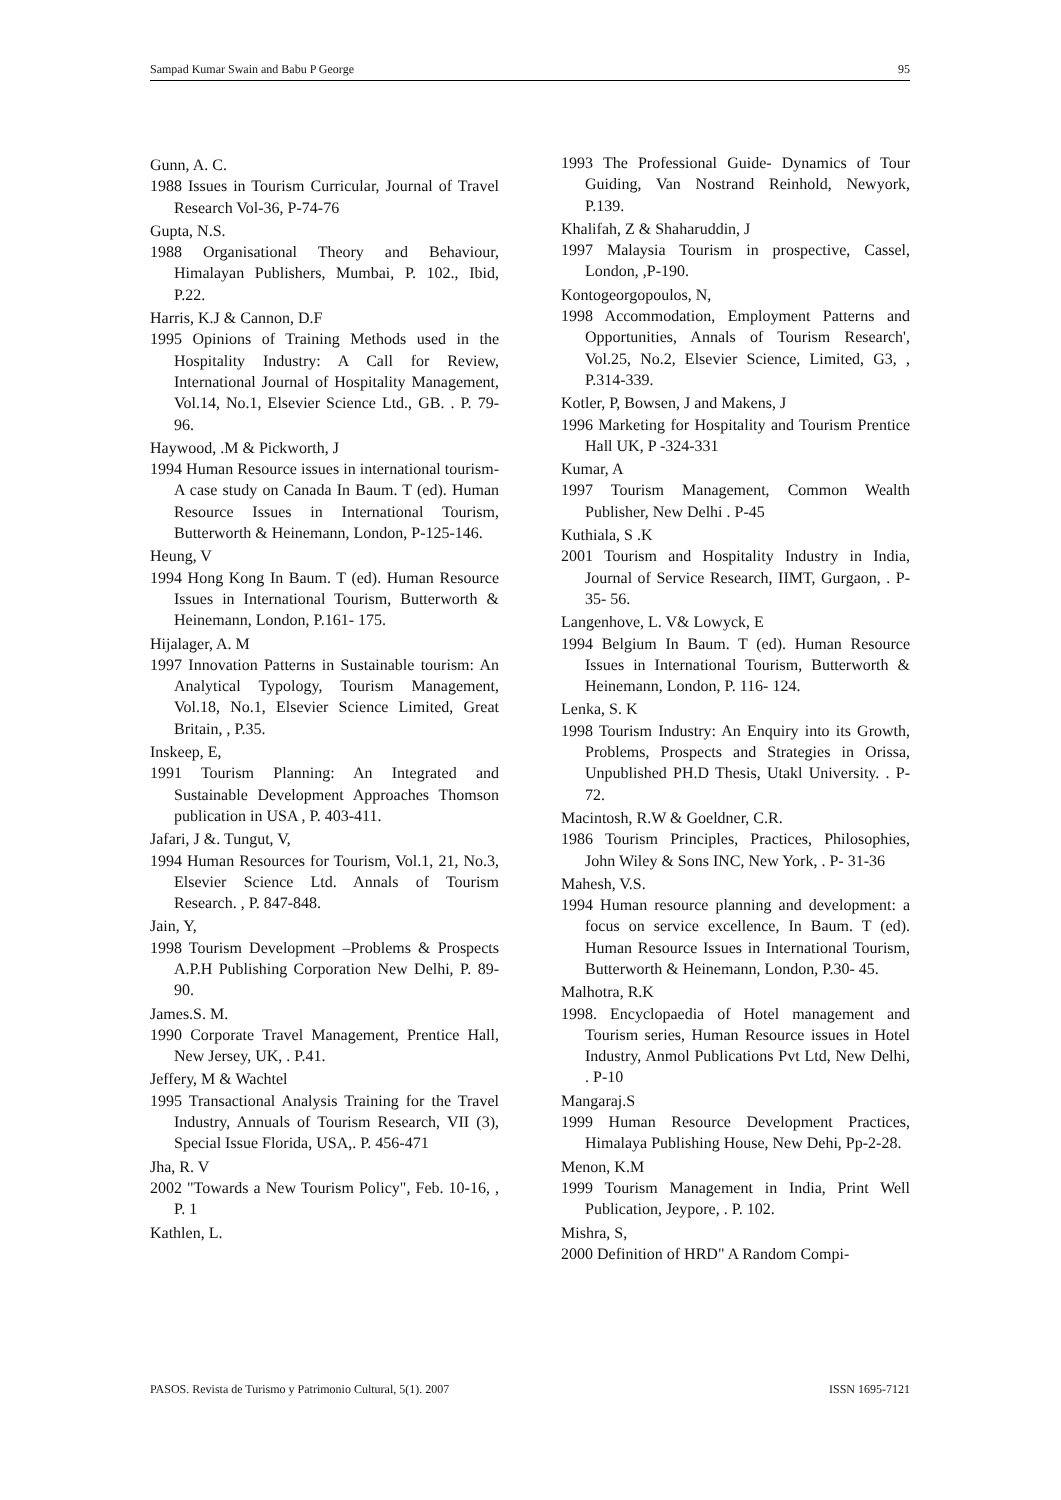Sampad Kumar Swain and Babu P George 95
Gunn, A. C.
1988 Issues in Tourism Curricular, Journal of Travel Research Vol-36, P-74-76
Gupta, N.S.
1988 Organisational Theory and Behaviour, Himalayan Publishers, Mumbai, P. 102., Ibid, P.22.
Harris, K.J & Cannon, D.F
1995 Opinions of Training Methods used in the Hospitality Industry: A Call for Review, International Journal of Hospitality Management, Vol.14, No.1, Elsevier Science Ltd., GB. . P. 79-96.
Haywood, .M & Pickworth, J
1994 Human Resource issues in international tourism- A case study on Canada In Baum. T (ed). Human Resource Issues in International Tourism, Butterworth & Heinemann, London, P-125-146.
Heung, V
1994 Hong Kong In Baum. T (ed). Human Resource Issues in International Tourism, Butterworth & Heinemann, London, P.161- 175.
Hijalager, A. M
1997 Innovation Patterns in Sustainable tourism: An Analytical Typology, Tourism Management, Vol.18, No.1, Elsevier Science Limited, Great Britain, , P.35.
Inskeep, E,
1991 Tourism Planning: An Integrated and Sustainable Development Approaches Thomson publication in USA , P. 403-411.
Jafari, J &. Tungut, V,
1994 Human Resources for Tourism, Vol.1, 21, No.3, Elsevier Science Ltd. Annals of Tourism Research. , P. 847-848.
Jain, Y,
1998 Tourism Development –Problems & Prospects A.P.H Publishing Corporation New Delhi, P. 89-90.
James.S. M.
1990 Corporate Travel Management, Prentice Hall, New Jersey, UK, . P.41.
Jeffery, M & Wachtel
1995 Transactional Analysis Training for the Travel Industry, Annuals of Tourism Research, VII (3), Special Issue Florida, USA,. P. 456-471
Jha, R. V
2002 "Towards a New Tourism Policy", Feb. 10-16, , P. 1
Kathlen, L.
1993 The Professional Guide- Dynamics of Tour Guiding, Van Nostrand Reinhold, Newyork, P.139.
Khalifah, Z & Shaharuddin, J
1997 Malaysia Tourism in prospective, Cassel, London, ,P-190.
Kontogeorgopoulos, N,
1998 Accommodation, Employment Patterns and Opportunities, Annals of Tourism Research', Vol.25, No.2, Elsevier Science, Limited, G3, , P.314-339.
Kotler, P, Bowsen, J and Makens, J
1996 Marketing for Hospitality and Tourism Prentice Hall UK, P -324-331
Kumar, A
1997 Tourism Management, Common Wealth Publisher, New Delhi . P-45
Kuthiala, S .K
2001 Tourism and Hospitality Industry in India, Journal of Service Research, IIMT, Gurgaon, . P- 35- 56.
Langenhove, L. V& Lowyck, E
1994 Belgium In Baum. T (ed). Human Resource Issues in International Tourism, Butterworth & Heinemann, London, P. 116- 124.
Lenka, S. K
1998 Tourism Industry: An Enquiry into its Growth, Problems, Prospects and Strategies in Orissa, Unpublished PH.D Thesis, Utakl University. . P-72.
Macintosh, R.W & Goeldner, C.R.
1986 Tourism Principles, Practices, Philosophies, John Wiley & Sons INC, New York, . P- 31-36
Mahesh, V.S.
1994 Human resource planning and development: a focus on service excellence, In Baum. T (ed). Human Resource Issues in International Tourism, Butterworth & Heinemann, London, P.30- 45.
Malhotra, R.K
1998. Encyclopaedia of Hotel management and Tourism series, Human Resource issues in Hotel Industry, Anmol Publications Pvt Ltd, New Delhi, . P-10
Mangaraj.S
1999 Human Resource Development Practices, Himalaya Publishing House, New Dehi, Pp-2-28.
Menon, K.M
1999 Tourism Management in India, Print Well Publication, Jeypore, . P. 102.
Mishra, S,
2000 Definition of HRD" A Random Compi-
PASOS. Revista de Turismo y Patrimonio Cultural, 5(1). 2007 ISSN 1695-7121